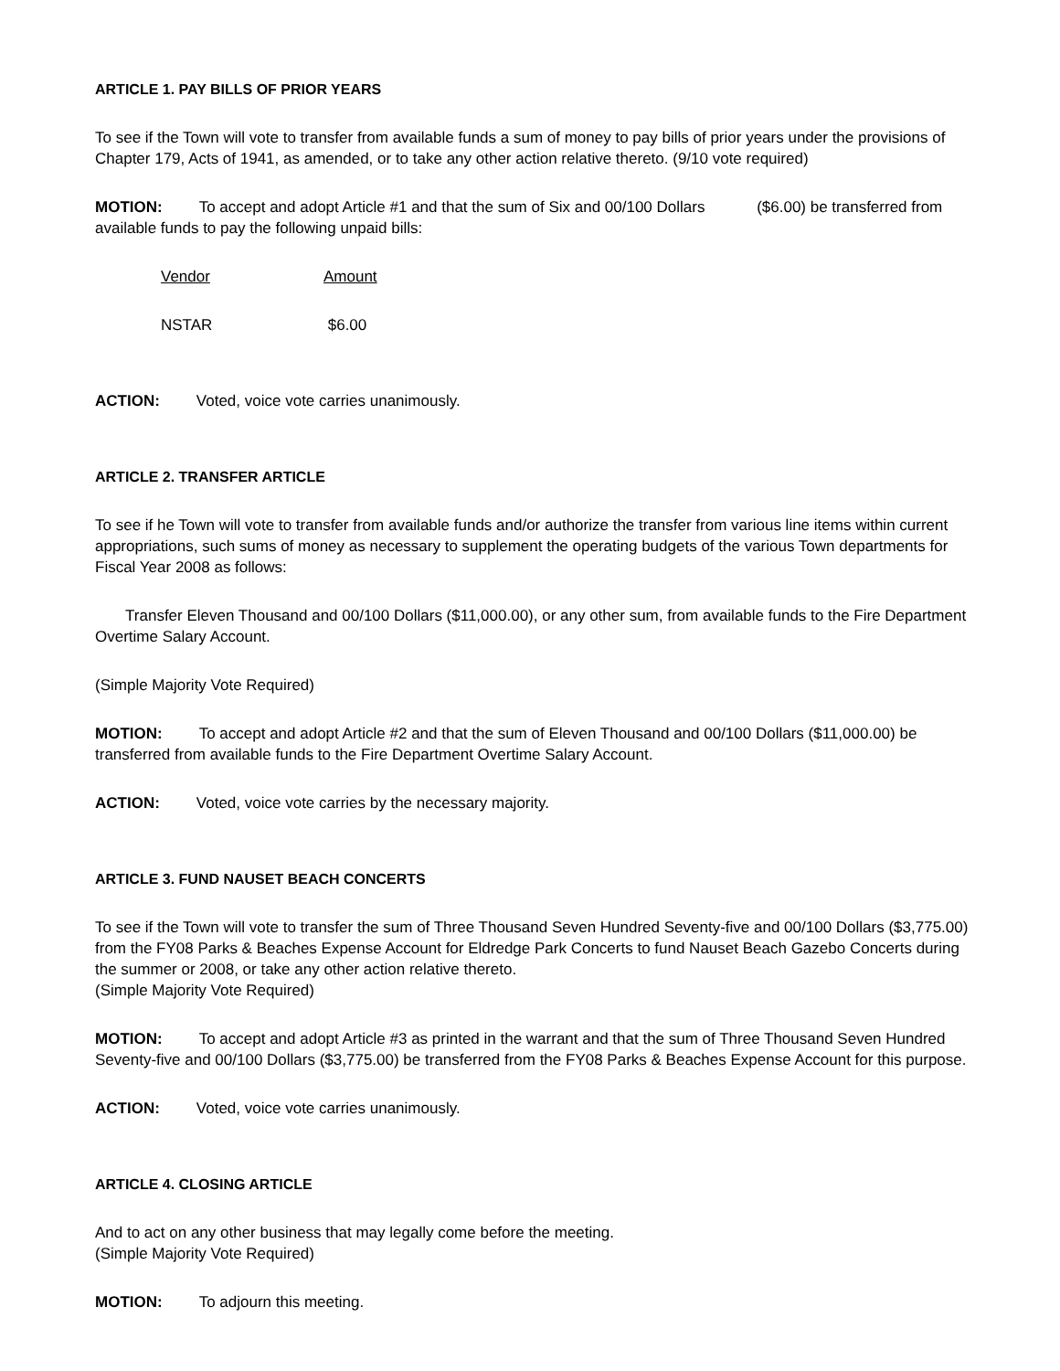ARTICLE 1. PAY BILLS OF PRIOR YEARS
To see if the Town will vote to transfer from available funds a sum of money to pay bills of prior years under the provisions of Chapter 179, Acts of 1941, as amended, or to take any other action relative thereto. (9/10 vote required)
MOTION: To accept and adopt Article #1 and that the sum of Six and 00/100 Dollars ($6.00) be transferred from available funds to pay the following unpaid bills:
| Vendor | Amount |
| NSTAR | $6.00 |
ACTION: Voted, voice vote carries unanimously.
ARTICLE 2. TRANSFER ARTICLE
To see if he Town will vote to transfer from available funds and/or authorize the transfer from various line items within current appropriations, such sums of money as necessary to supplement the operating budgets of the various Town departments for Fiscal Year 2008 as follows:
Transfer Eleven Thousand and 00/100 Dollars ($11,000.00), or any other sum, from available funds to the Fire Department Overtime Salary Account.
(Simple Majority Vote Required)
MOTION: To accept and adopt Article #2 and that the sum of Eleven Thousand and 00/100 Dollars ($11,000.00) be transferred from available funds to the Fire Department Overtime Salary Account.
ACTION: Voted, voice vote carries by the necessary majority.
ARTICLE 3. FUND NAUSET BEACH CONCERTS
To see if the Town will vote to transfer the sum of Three Thousand Seven Hundred Seventy-five and 00/100 Dollars ($3,775.00) from the FY08 Parks & Beaches Expense Account for Eldredge Park Concerts to fund Nauset Beach Gazebo Concerts during the summer or 2008, or take any other action relative thereto.
(Simple Majority Vote Required)
MOTION: To accept and adopt Article #3 as printed in the warrant and that the sum of Three Thousand Seven Hundred Seventy-five and 00/100 Dollars ($3,775.00) be transferred from the FY08 Parks & Beaches Expense Account for this purpose.
ACTION: Voted, voice vote carries unanimously.
ARTICLE 4. CLOSING ARTICLE
And to act on any other business that may legally come before the meeting.
(Simple Majority Vote Required)
MOTION: To adjourn this meeting.